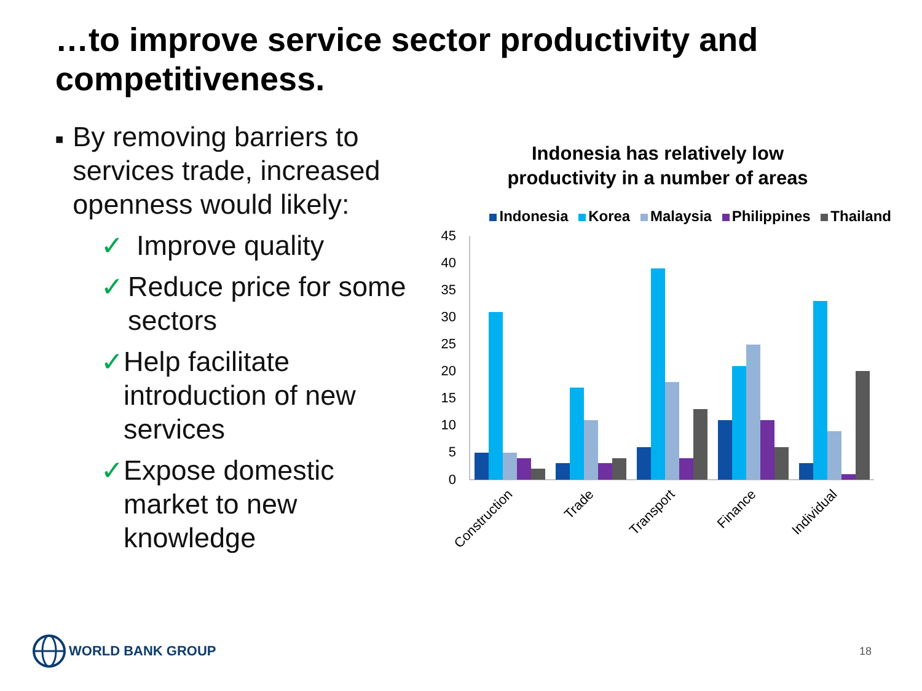…to improve service sector productivity and competitiveness.
■
By removing barriers to services trade, increased openness would likely:
✓ Improve quality
✓ Reduce price for some sectors
✓ Help facilitate introduction of new services
✓ Expose domestic market to new knowledge
Indonesia has relatively low
productivity in a number of areas
Indonesia Korea Malaysia Philippines Thailand
45
40
35
30
25
20
15
10
5
0
Construction
Trade
Transport
Finance
Individual
WORLD BANK GROUP
18